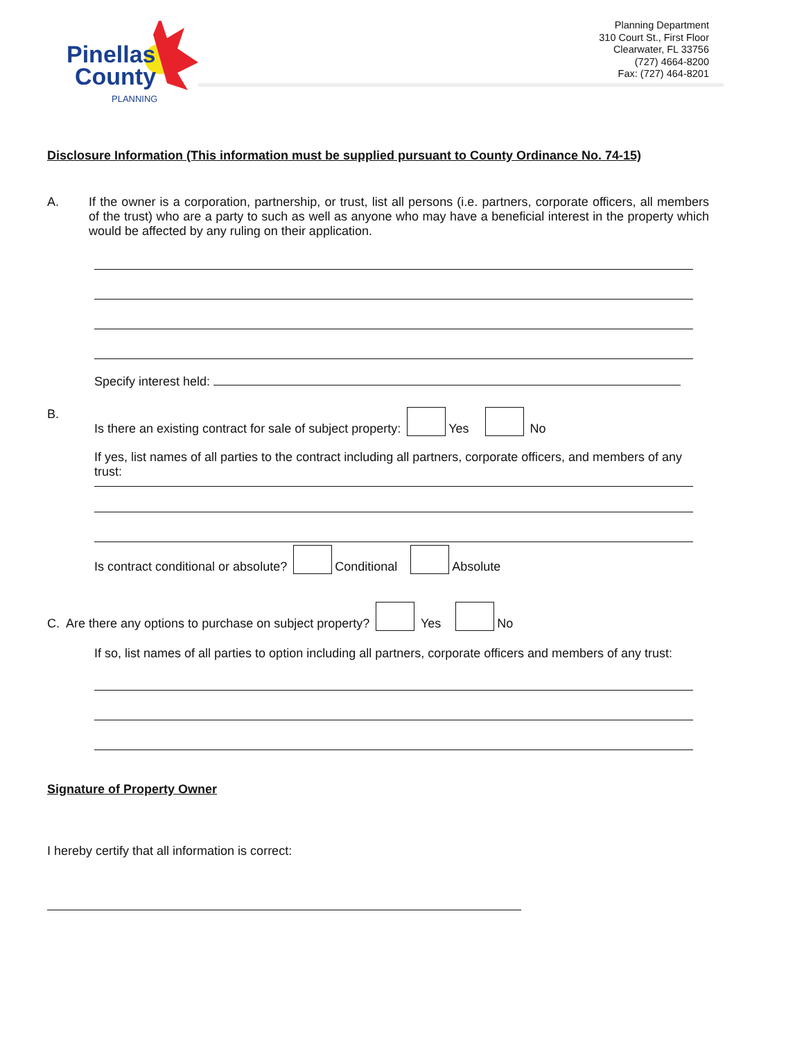Pinellas
County
PLANNING
Planning Department
310 Court St., First Floor
Clearwater, FL 33756
(727) 4664-8200
Fax: (727) 464-8201
Disclosure Information (This information must be supplied pursuant to County Ordinance No. 74-15)
A. If the owner is a corporation, partnership, or trust, list all persons (i.e. partners, corporate officers, all members of the trust) who are a party to such as well as anyone who may have a beneficial interest in the property which would be affected by any ruling on their application.
Specify interest held:
B. Is there an existing contract for sale of subject property: Yes No
If yes, list names of all parties to the contract including all partners, corporate officers, and members of any trust:
Is contract conditional or absolute? Conditional Absolute
C. Are there any options to purchase on subject property? Yes No
If so, list names of all parties to option including all partners, corporate officers and members of any trust:
Signature of Property Owner
I hereby certify that all information is correct: